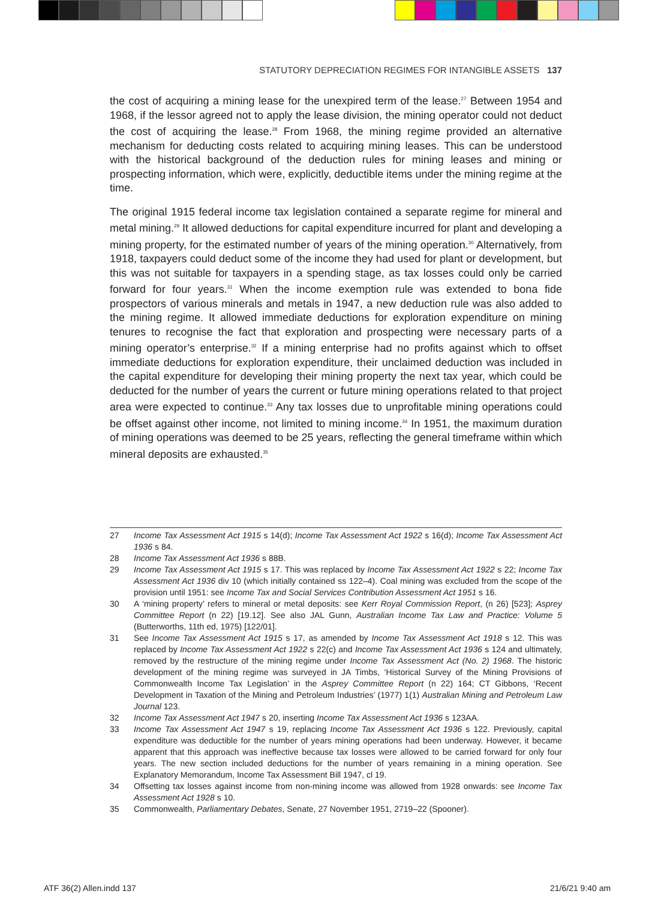STATUTORY DEPRECIATION REGIMES FOR INTANGIBLE ASSETS 137
the cost of acquiring a mining lease for the unexpired term of the lease.<sup>27</sup> Between 1954 and 1968, if the lessor agreed not to apply the lease division, the mining operator could not deduct the cost of acquiring the lease.<sup>28</sup> From 1968, the mining regime provided an alternative mechanism for deducting costs related to acquiring mining leases. This can be understood with the historical background of the deduction rules for mining leases and mining or prospecting information, which were, explicitly, deductible items under the mining regime at the time.
The original 1915 federal income tax legislation contained a separate regime for mineral and metal mining.<sup>29</sup> It allowed deductions for capital expenditure incurred for plant and developing a mining property, for the estimated number of years of the mining operation.<sup>30</sup> Alternatively, from 1918, taxpayers could deduct some of the income they had used for plant or development, but this was not suitable for taxpayers in a spending stage, as tax losses could only be carried forward for four years.<sup>31</sup> When the income exemption rule was extended to bona fide prospectors of various minerals and metals in 1947, a new deduction rule was also added to the mining regime. It allowed immediate deductions for exploration expenditure on mining tenures to recognise the fact that exploration and prospecting were necessary parts of a mining operator’s enterprise.<sup>32</sup> If a mining enterprise had no profits against which to offset immediate deductions for exploration expenditure, their unclaimed deduction was included in the capital expenditure for developing their mining property the next tax year, which could be deducted for the number of years the current or future mining operations related to that project area were expected to continue.<sup>33</sup> Any tax losses due to unprofitable mining operations could be offset against other income, not limited to mining income.<sup>34</sup> In 1951, the maximum duration of mining operations was deemed to be 25 years, reflecting the general timeframe within which mineral deposits are exhausted.<sup>35</sup>
27 Income Tax Assessment Act 1915 s 14(d); Income Tax Assessment Act 1922 s 16(d); Income Tax Assessment Act 1936 s 84.
28 Income Tax Assessment Act 1936 s 88B.
29 Income Tax Assessment Act 1915 s 17. This was replaced by Income Tax Assessment Act 1922 s 22; Income Tax Assessment Act 1936 div 10 (which initially contained ss 122–4). Coal mining was excluded from the scope of the provision until 1951: see Income Tax and Social Services Contribution Assessment Act 1951 s 16.
30 A ‘mining property’ refers to mineral or metal deposits: see Kerr Royal Commission Report, (n 26) [523]; Asprey Committee Report (n 22) [19.12]. See also JAL Gunn, Australian Income Tax Law and Practice: Volume 5 (Butterworths, 11th ed, 1975) [122/01].
31 See Income Tax Assessment Act 1915 s 17, as amended by Income Tax Assessment Act 1918 s 12. This was replaced by Income Tax Assessment Act 1922 s 22(c) and Income Tax Assessment Act 1936 s 124 and ultimately, removed by the restructure of the mining regime under Income Tax Assessment Act (No. 2) 1968. The historic development of the mining regime was surveyed in JA Timbs, ‘Historical Survey of the Mining Provisions of Commonwealth Income Tax Legislation’ in the Asprey Committee Report (n 22) 164; CT Gibbons, ‘Recent Development in Taxation of the Mining and Petroleum Industries’ (1977) 1(1) Australian Mining and Petroleum Law Journal 123.
32 Income Tax Assessment Act 1947 s 20, inserting Income Tax Assessment Act 1936 s 123AA.
33 Income Tax Assessment Act 1947 s 19, replacing Income Tax Assessment Act 1936 s 122. Previously, capital expenditure was deductible for the number of years mining operations had been underway. However, it became apparent that this approach was ineffective because tax losses were allowed to be carried forward for only four years. The new section included deductions for the number of years remaining in a mining operation. See Explanatory Memorandum, Income Tax Assessment Bill 1947, cl 19.
34 Offsetting tax losses against income from non-mining income was allowed from 1928 onwards: see Income Tax Assessment Act 1928 s 10.
35 Commonwealth, Parliamentary Debates, Senate, 27 November 1951, 2719–22 (Spooner).
ATF 36(2) Allen.indd 137 21/6/21 9:40 am